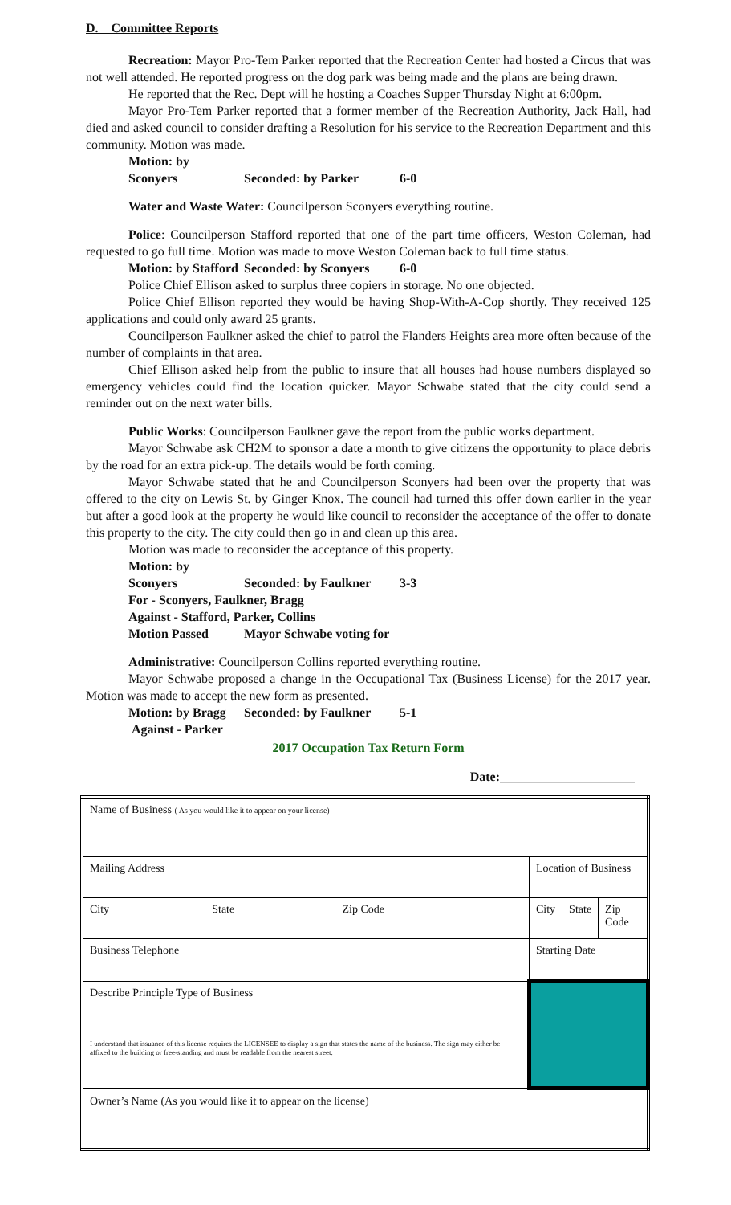D. Committee Reports
Recreation: Mayor Pro-Tem Parker reported that the Recreation Center had hosted a Circus that was not well attended. He reported progress on the dog park was being made and the plans are being drawn.
He reported that the Rec. Dept will he hosting a Coaches Supper Thursday Night at 6:00pm.
Mayor Pro-Tem Parker reported that a former member of the Recreation Authority, Jack Hall, had died and asked council to consider drafting a Resolution for his service to the Recreation Department and this community. Motion was made.
Motion: by Sconyers Seconded: by Parker 6-0
Water and Waste Water: Councilperson Sconyers everything routine.
Police: Councilperson Stafford reported that one of the part time officers, Weston Coleman, had requested to go full time. Motion was made to move Weston Coleman back to full time status.
Motion: by Stafford Seconded: by Sconyers 6-0
Police Chief Ellison asked to surplus three copiers in storage. No one objected.
Police Chief Ellison reported they would be having Shop-With-A-Cop shortly. They received 125 applications and could only award 25 grants.
Councilperson Faulkner asked the chief to patrol the Flanders Heights area more often because of the number of complaints in that area.
Chief Ellison asked help from the public to insure that all houses had house numbers displayed so emergency vehicles could find the location quicker. Mayor Schwabe stated that the city could send a reminder out on the next water bills.
Public Works: Councilperson Faulkner gave the report from the public works department.
Mayor Schwabe ask CH2M to sponsor a date a month to give citizens the opportunity to place debris by the road for an extra pick-up. The details would be forth coming.
Mayor Schwabe stated that he and Councilperson Sconyers had been over the property that was offered to the city on Lewis St. by Ginger Knox. The council had turned this offer down earlier in the year but after a good look at the property he would like council to reconsider the acceptance of the offer to donate this property to the city. The city could then go in and clean up this area.
Motion was made to reconsider the acceptance of this property.
Motion: by Sconyers Seconded: by Faulkner 3-3
For - Sconyers, Faulkner, Bragg
Against - Stafford, Parker, Collins
Motion Passed Mayor Schwabe voting for
Administrative: Councilperson Collins reported everything routine.
Mayor Schwabe proposed a change in the Occupational Tax (Business License) for the 2017 year. Motion was made to accept the new form as presented.
Motion: by Bragg Seconded: by Faulkner 5-1
Against - Parker
2017 Occupation Tax Return Form
Date:_____________________
| Name of Business ( As you would like it to appear on your license) | | | | | |
| Mailing Address | | | Location of Business | | |
| City | State | Zip Code | City | State | Zip Code |
| Business Telephone | | | Starting Date | | |
| Describe Principle Type of Business I understand that issuance of this license requires the LICENSEE to display a sign that states the name of the business. The sign may either be affixed to the building or free-standing and must be readable from the nearest street. | | | | | |
| Owner’s Name (As you would like it to appear on the license) | | | | | |